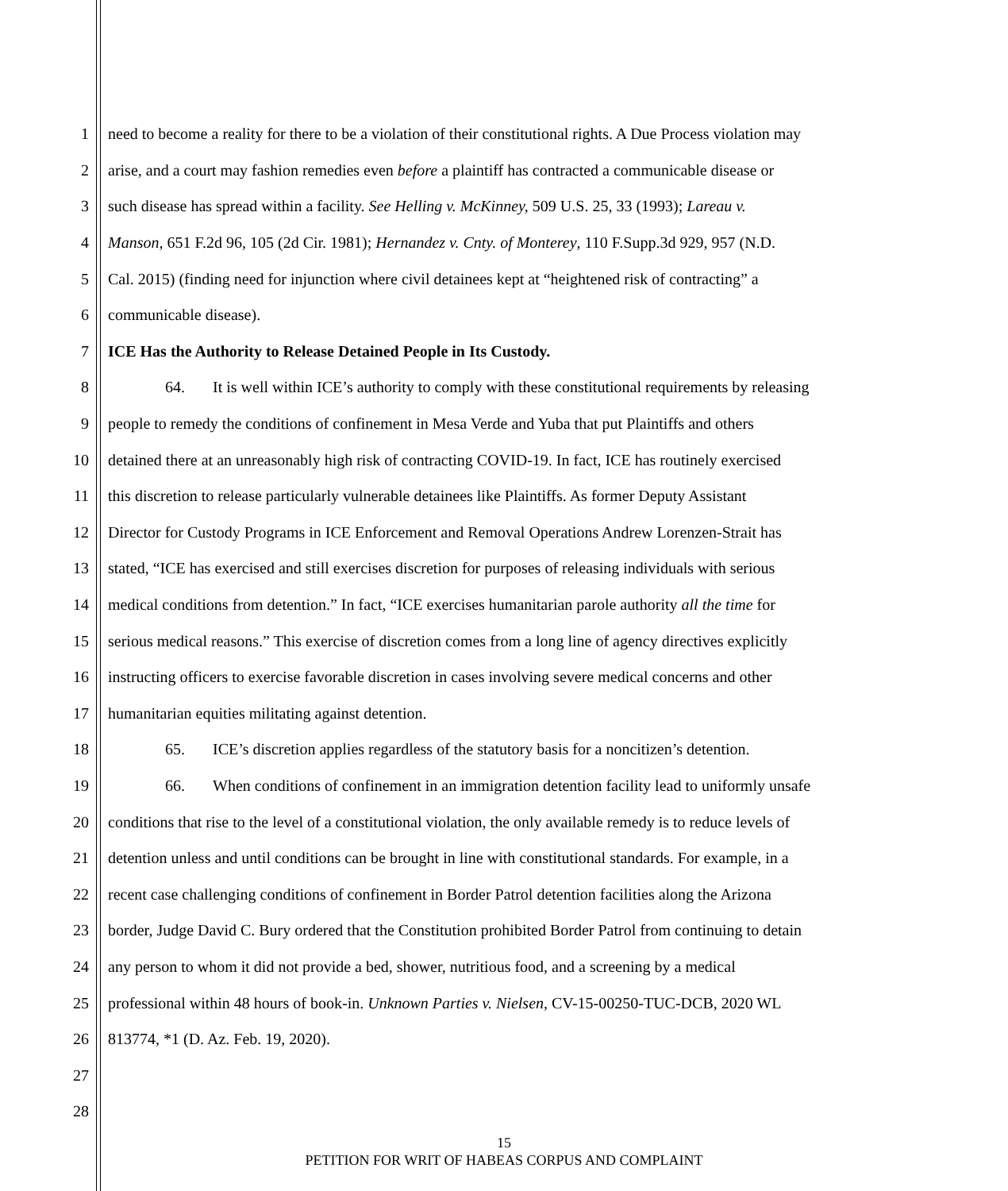1 need to become a reality for there to be a violation of their constitutional rights. A Due Process violation may
2 arise, and a court may fashion remedies even before a plaintiff has contracted a communicable disease or
3 such disease has spread within a facility. See Helling v. McKinney, 509 U.S. 25, 33 (1993); Lareau v.
4 Manson, 651 F.2d 96, 105 (2d Cir. 1981); Hernandez v. Cnty. of Monterey, 110 F.Supp.3d 929, 957 (N.D.
5 Cal. 2015) (finding need for injunction where civil detainees kept at “heightened risk of contracting” a
6 communicable disease).
7 ICE Has the Authority to Release Detained People in Its Custody.
8 64. It is well within ICE’s authority to comply with these constitutional requirements by releasing
9 people to remedy the conditions of confinement in Mesa Verde and Yuba that put Plaintiffs and others
10 detained there at an unreasonably high risk of contracting COVID-19. In fact, ICE has routinely exercised
11 this discretion to release particularly vulnerable detainees like Plaintiffs. As former Deputy Assistant
12 Director for Custody Programs in ICE Enforcement and Removal Operations Andrew Lorenzen-Strait has
13 stated, “ICE has exercised and still exercises discretion for purposes of releasing individuals with serious
14 medical conditions from detention.” In fact, “ICE exercises humanitarian parole authority all the time for
15 serious medical reasons.” This exercise of discretion comes from a long line of agency directives explicitly
16 instructing officers to exercise favorable discretion in cases involving severe medical concerns and other
17 humanitarian equities militating against detention.
18 65. ICE’s discretion applies regardless of the statutory basis for a noncitizen’s detention.
19 66. When conditions of confinement in an immigration detention facility lead to uniformly unsafe
20 conditions that rise to the level of a constitutional violation, the only available remedy is to reduce levels of
21 detention unless and until conditions can be brought in line with constitutional standards. For example, in a
22 recent case challenging conditions of confinement in Border Patrol detention facilities along the Arizona
23 border, Judge David C. Bury ordered that the Constitution prohibited Border Patrol from continuing to detain
24 any person to whom it did not provide a bed, shower, nutritious food, and a screening by a medical
25 professional within 48 hours of book-in. Unknown Parties v. Nielsen, CV-15-00250-TUC-DCB, 2020 WL
26 813774, *1 (D. Az. Feb. 19, 2020).
27
28
15
PETITION FOR WRIT OF HABEAS CORPUS AND COMPLAINT